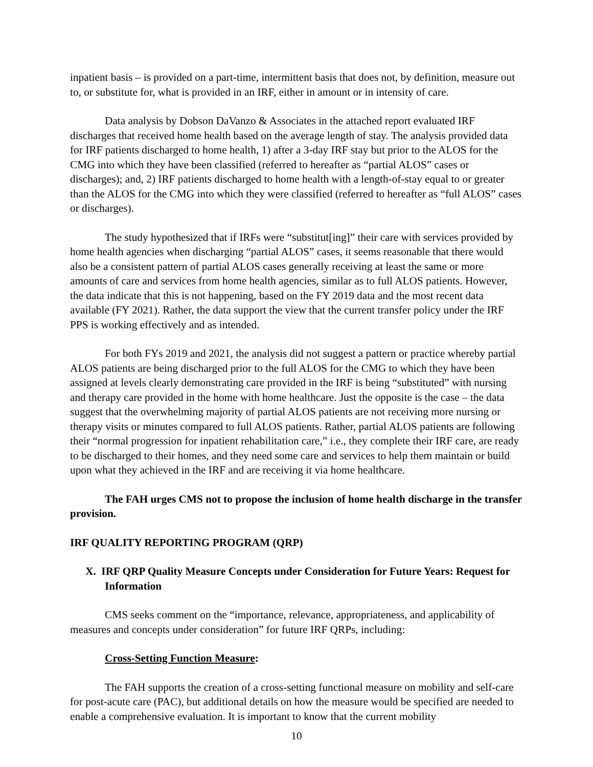inpatient basis – is provided on a part-time, intermittent basis that does not, by definition, measure out to, or substitute for, what is provided in an IRF, either in amount or in intensity of care.
Data analysis by Dobson DaVanzo & Associates in the attached report evaluated IRF discharges that received home health based on the average length of stay. The analysis provided data for IRF patients discharged to home health, 1) after a 3-day IRF stay but prior to the ALOS for the CMG into which they have been classified (referred to hereafter as “partial ALOS” cases or discharges); and, 2) IRF patients discharged to home health with a length-of-stay equal to or greater than the ALOS for the CMG into which they were classified (referred to hereafter as “full ALOS” cases or discharges).
The study hypothesized that if IRFs were “substitut[ing]” their care with services provided by home health agencies when discharging “partial ALOS” cases, it seems reasonable that there would also be a consistent pattern of partial ALOS cases generally receiving at least the same or more amounts of care and services from home health agencies, similar as to full ALOS patients. However, the data indicate that this is not happening, based on the FY 2019 data and the most recent data available (FY 2021). Rather, the data support the view that the current transfer policy under the IRF PPS is working effectively and as intended.
For both FYs 2019 and 2021, the analysis did not suggest a pattern or practice whereby partial ALOS patients are being discharged prior to the full ALOS for the CMG to which they have been assigned at levels clearly demonstrating care provided in the IRF is being “substituted” with nursing and therapy care provided in the home with home healthcare. Just the opposite is the case – the data suggest that the overwhelming majority of partial ALOS patients are not receiving more nursing or therapy visits or minutes compared to full ALOS patients. Rather, partial ALOS patients are following their “normal progression for inpatient rehabilitation care,” i.e., they complete their IRF care, are ready to be discharged to their homes, and they need some care and services to help them maintain or build upon what they achieved in the IRF and are receiving it via home healthcare.
The FAH urges CMS not to propose the inclusion of home health discharge in the transfer provision.
IRF QUALITY REPORTING PROGRAM (QRP)
X. IRF QRP Quality Measure Concepts under Consideration for Future Years: Request for Information
CMS seeks comment on the “importance, relevance, appropriateness, and applicability of measures and concepts under consideration” for future IRF QRPs, including:
Cross-Setting Function Measure:
The FAH supports the creation of a cross-setting functional measure on mobility and self-care for post-acute care (PAC), but additional details on how the measure would be specified are needed to enable a comprehensive evaluation. It is important to know that the current mobility
10